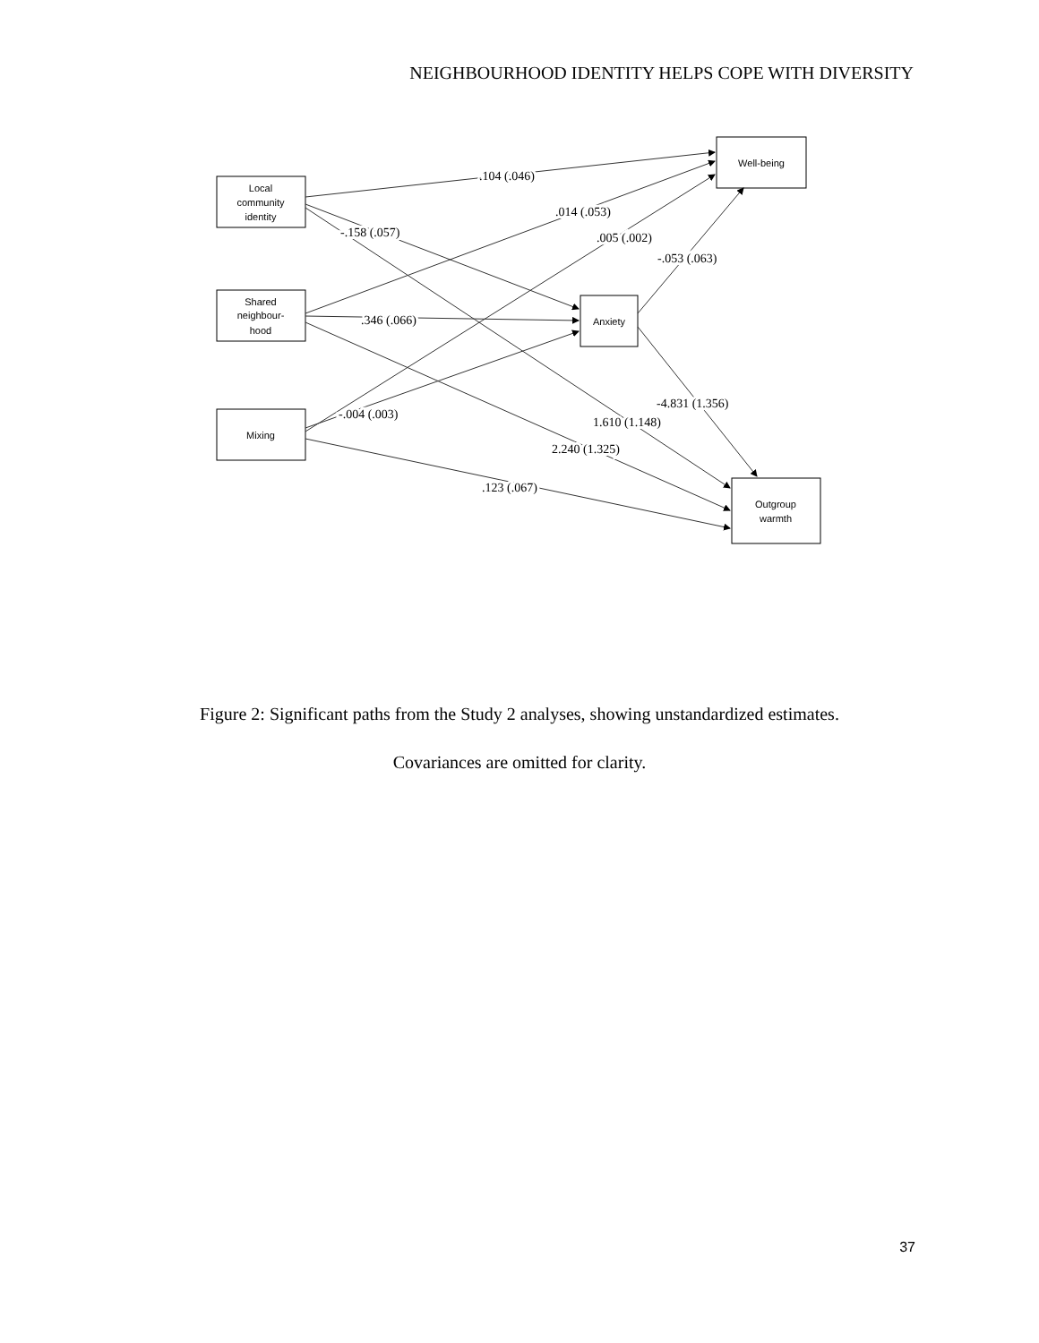NEIGHBOURHOOD IDENTITY HELPS COPE WITH DIVERSITY
Local
community
identity
Shared
neighbour-
hood
Mixing
Well-being
Anxiety
Outgroup
warmth
.104 (.046)
.014 (.053)
-.158 (.057)
.005 (.002)
-.053 (.063)
.346 (.066)
-4.831 (1.356)
-.004 (.003)
1.610 (1.148)
2.240 (1.325)
.123 (.067)
Figure 2: Significant paths from the Study 2 analyses, showing unstandardized estimates.
Covariances are omitted for clarity.
37